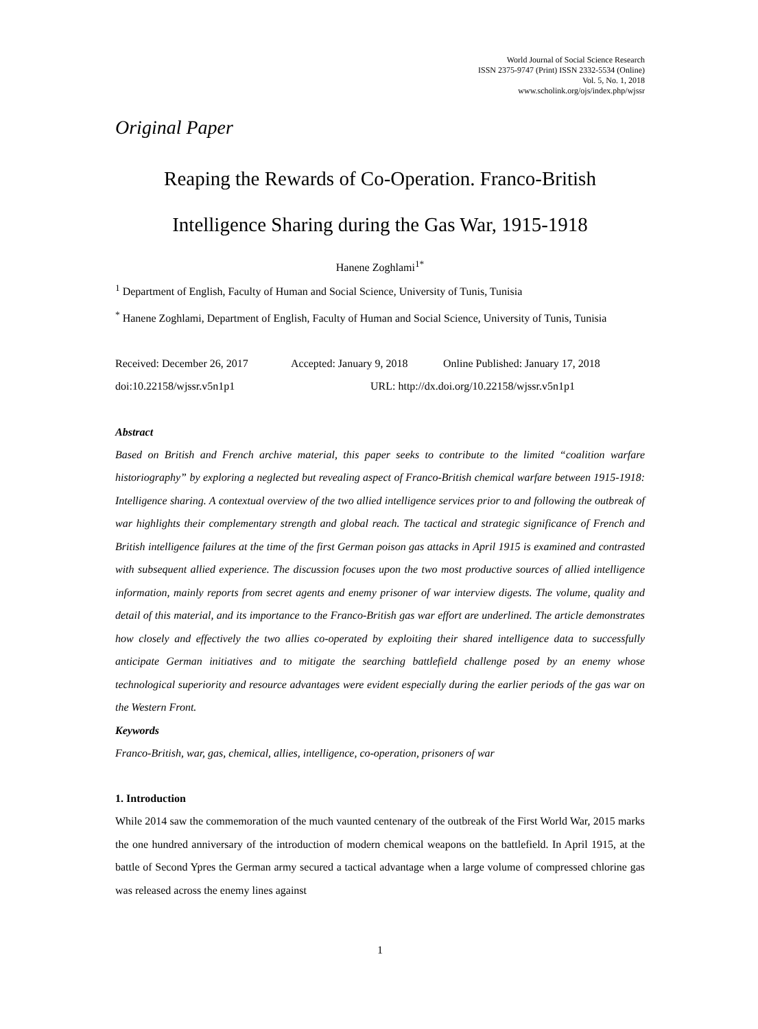World Journal of Social Science Research
ISSN 2375-9747 (Print) ISSN 2332-5534 (Online)
Vol. 5, No. 1, 2018
www.scholink.org/ojs/index.php/wjssr
Original Paper
Reaping the Rewards of Co-Operation. Franco-British
Intelligence Sharing during the Gas War, 1915-1918
Hanene Zoghlami<sup>1*</sup>
<sup>1</sup> Department of English, Faculty of Human and Social Science, University of Tunis, Tunisia
<sup>*</sup> Hanene Zoghlami, Department of English, Faculty of Human and Social Science, University of Tunis, Tunisia
Received: December 26, 2017 Accepted: January 9, 2018 Online Published: January 17, 2018
doi:10.22158/wjssr.v5n1p1 URL: http://dx.doi.org/10.22158/wjssr.v5n1p1
Abstract
Based on British and French archive material, this paper seeks to contribute to the limited “coalition warfare historiography” by exploring a neglected but revealing aspect of Franco-British chemical warfare between 1915-1918: Intelligence sharing. A contextual overview of the two allied intelligence services prior to and following the outbreak of war highlights their complementary strength and global reach. The tactical and strategic significance of French and British intelligence failures at the time of the first German poison gas attacks in April 1915 is examined and contrasted with subsequent allied experience. The discussion focuses upon the two most productive sources of allied intelligence information, mainly reports from secret agents and enemy prisoner of war interview digests. The volume, quality and detail of this material, and its importance to the Franco-British gas war effort are underlined. The article demonstrates how closely and effectively the two allies co-operated by exploiting their shared intelligence data to successfully anticipate German initiatives and to mitigate the searching battlefield challenge posed by an enemy whose technological superiority and resource advantages were evident especially during the earlier periods of the gas war on the Western Front.
Keywords
Franco-British, war, gas, chemical, allies, intelligence, co-operation, prisoners of war
1. Introduction
While 2014 saw the commemoration of the much vaunted centenary of the outbreak of the First World War, 2015 marks the one hundred anniversary of the introduction of modern chemical weapons on the battlefield. In April 1915, at the battle of Second Ypres the German army secured a tactical advantage when a large volume of compressed chlorine gas was released across the enemy lines against
1